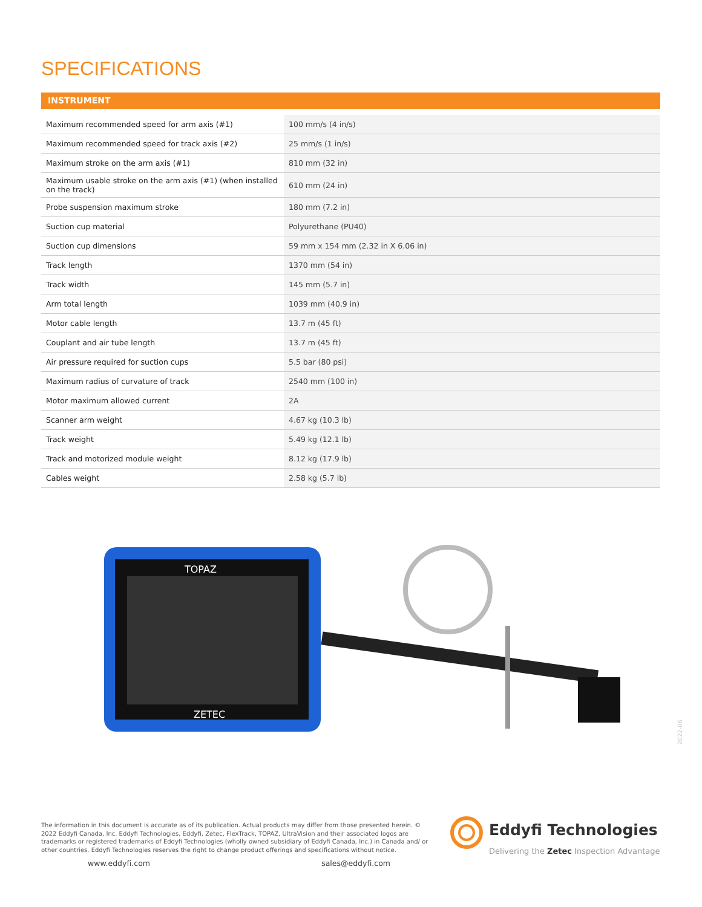SPECIFICATIONS
INSTRUMENT
| Maximum recommended speed for arm axis (#1) | 100 mm/s (4 in/s) |
| Maximum recommended speed for track axis (#2) | 25 mm/s (1 in/s) |
| Maximum stroke on the arm axis (#1) | 810 mm (32 in) |
| Maximum usable stroke on the arm axis (#1) (when installed on the track) | 610 mm (24 in) |
| Probe suspension maximum stroke | 180 mm (7.2 in) |
| Suction cup material | Polyurethane (PU40) |
| Suction cup dimensions | 59 mm x 154 mm (2.32 in X 6.06 in) |
| Track length | 1370 mm (54 in) |
| Track width | 145 mm (5.7 in) |
| Arm total length | 1039 mm (40.9 in) |
| Motor cable length | 13.7 m (45 ft) |
| Couplant and air tube length | 13.7 m (45 ft) |
| Air pressure required for suction cups | 5.5 bar (80 psi) |
| Maximum radius of curvature of track | 2540 mm (100 in) |
| Motor maximum allowed current | 2A |
| Scanner arm weight | 4.67 kg (10.3 lb) |
| Track weight | 5.49 kg (12.1 lb) |
| Track and motorized module weight | 8.12 kg (17.9 lb) |
| Cables weight | 2.58 kg (5.7 lb) |
TOPAZ
ZETEC
2022-06
The information in this document is accurate as of its publication. Actual products may differ from those presented herein. © 2022 Eddyfi Canada, Inc. Eddyfi Technologies, Eddyfi, Zetec, FlexTrack, TOPAZ, UltraVision and their associated logos are trademarks or registered trademarks of Eddyfi Technologies (wholly owned subsidiary of Eddyfi Canada, Inc.) in Canada and/ or other countries. Eddyfi Technologies reserves the right to change product offerings and specifications without notice.
www.eddyfi.com sales@eddyfi.com
Eddyfi Technologies
Delivering the Zetec Inspection Advantage